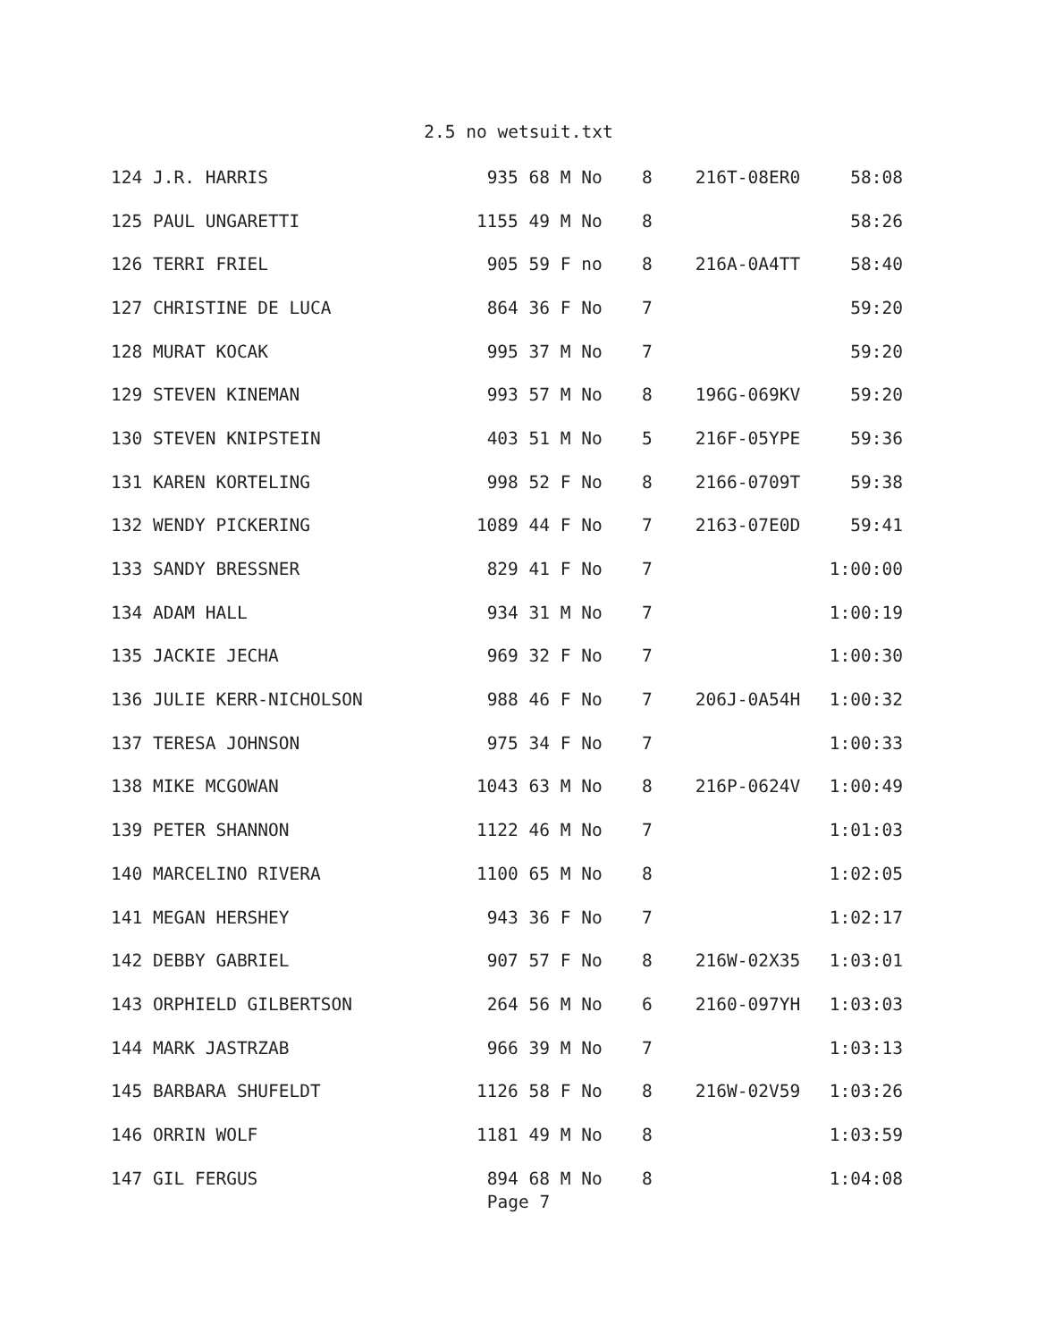2.5 no wetsuit.txt
| 124 J.R. HARRIS | 935 68 M No | 8 | 216T-08ER0 | 58:08 |
| 125 PAUL UNGARETTI | 1155 49 M No | 8 | | 58:26 |
| 126 TERRI FRIEL | 905 59 F no | 8 | 216A-0A4TT | 58:40 |
| 127 CHRISTINE DE LUCA | 864 36 F No | 7 | | 59:20 |
| 128 MURAT KOCAK | 995 37 M No | 7 | | 59:20 |
| 129 STEVEN KINEMAN | 993 57 M No | 8 | 196G-069KV | 59:20 |
| 130 STEVEN KNIPSTEIN | 403 51 M No | 5 | 216F-05YPE | 59:36 |
| 131 KAREN KORTELING | 998 52 F No | 8 | 2166-0709T | 59:38 |
| 132 WENDY PICKERING | 1089 44 F No | 7 | 2163-07E0D | 59:41 |
| 133 SANDY BRESSNER | 829 41 F No | 7 | | 1:00:00 |
| 134 ADAM HALL | 934 31 M No | 7 | | 1:00:19 |
| 135 JACKIE JECHA | 969 32 F No | 7 | | 1:00:30 |
| 136 JULIE KERR-NICHOLSON | 988 46 F No | 7 | 206J-0A54H | 1:00:32 |
| 137 TERESA JOHNSON | 975 34 F No | 7 | | 1:00:33 |
| 138 MIKE MCGOWAN | 1043 63 M No | 8 | 216P-0624V | 1:00:49 |
| 139 PETER SHANNON | 1122 46 M No | 7 | | 1:01:03 |
| 140 MARCELINO RIVERA | 1100 65 M No | 8 | | 1:02:05 |
| 141 MEGAN HERSHEY | 943 36 F No | 7 | | 1:02:17 |
| 142 DEBBY GABRIEL | 907 57 F No | 8 | 216W-02X35 | 1:03:01 |
| 143 ORPHIELD GILBERTSON | 264 56 M No | 6 | 2160-097YH | 1:03:03 |
| 144 MARK JASTRZAB | 966 39 M No | 7 | | 1:03:13 |
| 145 BARBARA SHUFELDT | 1126 58 F No | 8 | 216W-02V59 | 1:03:26 |
| 146 ORRIN WOLF | 1181 49 M No | 8 | | 1:03:59 |
| 147 GIL FERGUS | 894 68 M No | 8 | | 1:04:08 |
Page 7